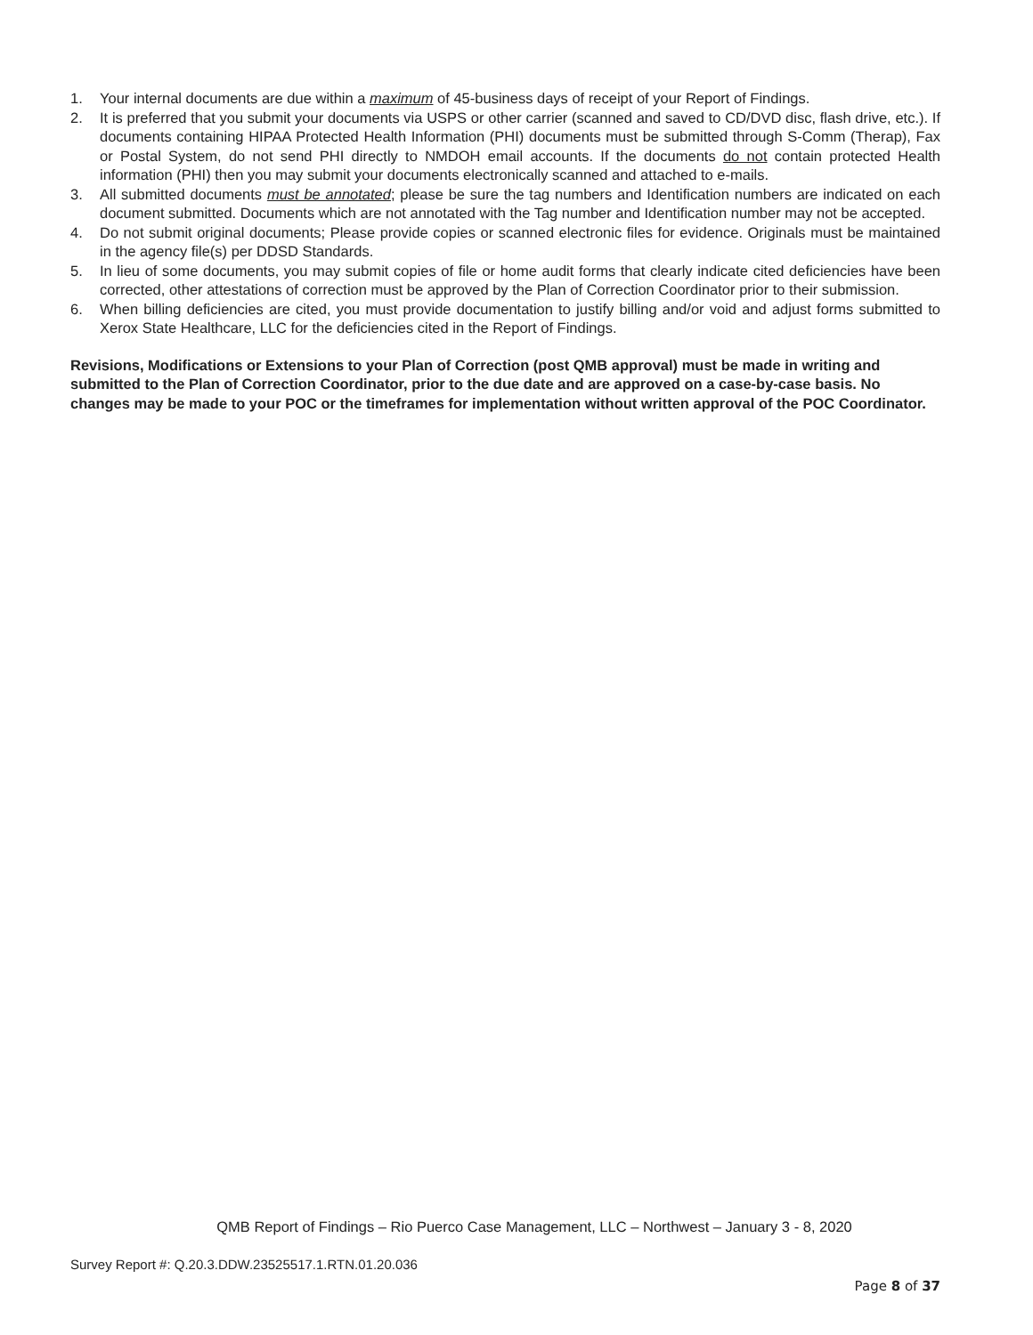1. Your internal documents are due within a maximum of 45-business days of receipt of your Report of Findings.
2. It is preferred that you submit your documents via USPS or other carrier (scanned and saved to CD/DVD disc, flash drive, etc.). If documents containing HIPAA Protected Health Information (PHI) documents must be submitted through S-Comm (Therap), Fax or Postal System, do not send PHI directly to NMDOH email accounts. If the documents do not contain protected Health information (PHI) then you may submit your documents electronically scanned and attached to e-mails.
3. All submitted documents must be annotated; please be sure the tag numbers and Identification numbers are indicated on each document submitted. Documents which are not annotated with the Tag number and Identification number may not be accepted.
4. Do not submit original documents; Please provide copies or scanned electronic files for evidence. Originals must be maintained in the agency file(s) per DDSD Standards.
5. In lieu of some documents, you may submit copies of file or home audit forms that clearly indicate cited deficiencies have been corrected, other attestations of correction must be approved by the Plan of Correction Coordinator prior to their submission.
6. When billing deficiencies are cited, you must provide documentation to justify billing and/or void and adjust forms submitted to Xerox State Healthcare, LLC for the deficiencies cited in the Report of Findings.
Revisions, Modifications or Extensions to your Plan of Correction (post QMB approval) must be made in writing and submitted to the Plan of Correction Coordinator, prior to the due date and are approved on a case-by-case basis. No changes may be made to your POC or the timeframes for implementation without written approval of the POC Coordinator.
QMB Report of Findings – Rio Puerco Case Management, LLC – Northwest – January 3 - 8, 2020
Survey Report #: Q.20.3.DDW.23525517.1.RTN.01.20.036
Page 8 of 37